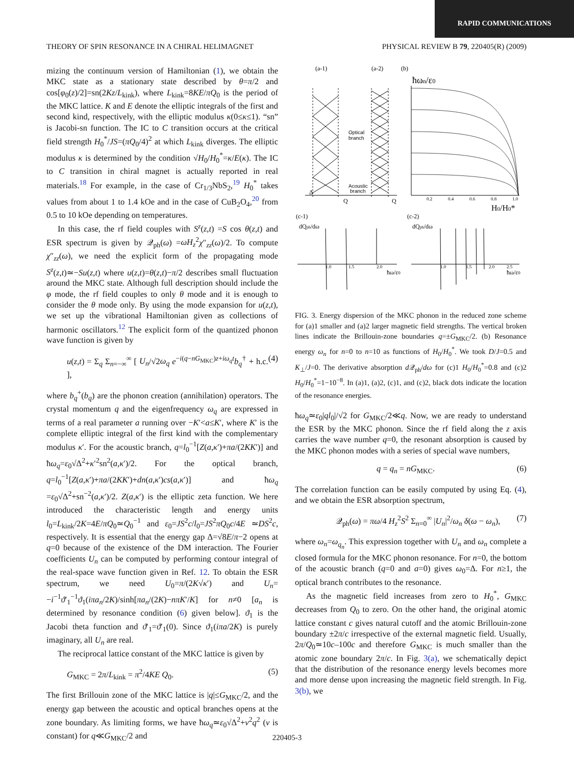RAPID COMMUNICATIONS
THEORY OF SPIN RESONANCE IN A CHIRAL HELIMAGNET PHYSICAL REVIEW B 79, 220405(R) (2009)
mizing the continuum version of Hamiltonian (1), we obtain the MKC state as a stationary state described by θ=π/2 and cos[φ<sub>0</sub>(z)/2]=sn(2Kz/L<sub>kink</sub>), where L<sub>kink</sub>=8KE/πQ<sub>0</sub> is the period of the MKC lattice. K and E denote the elliptic integrals of the first and second kind, respectively, with the elliptic modulus κ(0≤κ≤1). “sn” is Jacobi-sn function. The IC to C transition occurs at the critical field strength H<sub>0</sub><sup>*</sup>/JS=(πQ<sub>0</sub>/4)<sup>2</sup> at which L<sub>kink</sub> diverges. The elliptic modulus κ is determined by the condition √H<sub>0</sub>/H<sub>0</sub><sup>*</sup>=κ/E(κ). The IC to C transition in chiral magnet is actually reported in real materials.<sup>18</sup> For example, in the case of Cr<sub>1/3</sub>NbS<sub>2</sub>,<sup>19</sup> H<sub>0</sub><sup>*</sup> takes values from about 1 to 1.4 kOe and in the case of CuB<sub>2</sub>O<sub>4</sub>,<sup>20</sup> from 0.5 to 10 kOe depending on temperatures.
In this case, the rf field couples with S<sup>z</sup>(z,t) =S cos θ(z,t) and ESR spectrum is given by 𝒬<sub>ph</sub>(ω) =ωH<sub>z</sub><sup>2</sup>χ″<sub>zz</sub>(ω)/2. To compute χ″<sub>zz</sub>(ω), we need the explicit form of the propagating mode S<sup>z</sup>(z,t)≃−Su(z,t) where u(z,t)=θ(z,t)−π/2 describes small fluctuation around the MKC state. Although full description should include the φ mode, the rf field couples to only θ mode and it is enough to consider the θ mode only. By using the mode expansion for u(z,t), we set up the vibrational Hamiltonian given as collections of harmonic oscillators.<sup>12</sup> The explicit form of the quantized phonon wave function is given by
u(z,t) = Σ<sub>q</sub> Σ<sub>n=−∞</sub><sup>∞</sup> [ U<sub>n</sub>/√2ω<sub>q</sub> e<sup>−i(q−nG<sub>MKC</sub>)z+iω<sub>q</sub>t</sup>b<sub>q</sub><sup>†</sup> + h.c. ], (4)
where b<sub>q</sub><sup>+</sup>(b<sub>q</sub>) are the phonon creation (annihilation) operators. The crystal momentum q and the eigenfrequency ω<sub>q</sub> are expressed in terms of a real parameter a running over −K′<a≤K′, where K′ is the complete elliptic integral of the first kind with the complementary modulus κ′. For the acoustic branch, q=l<sub>0</sub><sup>−1</sup>[Z(a,κ′)+πa/(2KK′)] and ħω<sub>q</sub>=ε<sub>0</sub>√Δ<sup>2</sup>+κ′<sup>2</sup>sn<sup>2</sup>(a,κ′)/2. For the optical branch, q=l<sub>0</sub><sup>−1</sup>[Z(a,κ′)+πa/(2KK′)+dn(a,κ′)cs(a,κ′)] and ħω<sub>q</sub> =ε<sub>0</sub>√Δ<sup>2</sup>+sn<sup>−2</sup>(a,κ′)/2. Z(a,κ′) is the elliptic zeta function. We here introduced the characteristic length and energy units l<sub>0</sub>=L<sub>kink</sub>/2K=4E/πQ<sub>0</sub>≃Q<sub>0</sub><sup>−1</sup> and ε<sub>0</sub>=JS<sup>2</sup>c/l<sub>0</sub>=JS<sup>2</sup>πQ<sub>0</sub>c/4E ≃DS<sup>2</sup>c, respectively. It is essential that the energy gap Δ=√8E/π−2 opens at q=0 because of the existence of the DM interaction. The Fourier coefficients U<sub>n</sub> can be computed by performing contour integral of the real-space wave function given in Ref. 12. To obtain the ESR spectrum, we need U<sub>0</sub>=π/(2K√κ′) and U<sub>n</sub>= −i<sup>−1</sup>ϑ′<sub>1</sub><sup>−1</sup>ϑ<sub>1</sub>(iπa<sub>n</sub>/2K)/sinh[πa<sub>n</sub>/(2K)−nπK′/K] for n≠0 [a<sub>n</sub> is determined by resonance condition (6) given below]. ϑ<sub>1</sub> is the Jacobi theta function and ϑ′<sub>1</sub>=ϑ′<sub>1</sub>(0). Since ϑ<sub>1</sub>(iπa/2K) is purely imaginary, all U<sub>n</sub> are real.
The reciprocal lattice constant of the MKC lattice is given by
G<sub>MKC</sub> = 2π/L<sub>kink</sub> = π<sup>2</sup>/4KE Q<sub>0</sub>. (5)
The first Brillouin zone of the MKC lattice is |q|≤G<sub>MKC</sub>/2, and the energy gap between the acoustic and optical branches opens at the zone boundary. As limiting forms, we have ħω<sub>q</sub>≃ε<sub>0</sub>√Δ<sup>2</sup>+v<sup>2</sup>q<sup>2</sup> (v is constant) for q≪G<sub>MKC</sub>/2 and
(a-1)
(a-2)
(b)
ħωn/ε0
Optical
branch
Acoustic
branch
Q
Q
Δ
0.2
0.4
0.6
0.8
1.0
H0/H0*
(c-1)
(c-2)
1.0
1.5
2.0
1.0
1.5
2.0
2.5
ħω/ε0
ħω/ε0
dQph/dω
dQph/dω
FIG. 3. Energy dispersion of the MKC phonon in the reduced zone scheme for (a)1 smaller and (a)2 larger magnetic field strengths. The vertical broken lines indicate the Brillouin-zone boundaries q=±G<sub>MKC</sub>/2. (b) Resonance energy ω<sub>n</sub> for n=0 to n=10 as functions of H<sub>0</sub>/H<sub>0</sub><sup>*</sup>. We took D/J=0.5 and K<sub>⊥</sub>/J=0. The derivative absorption d 𝒬<sub>ph</sub>/dω for (c)1 H<sub>0</sub>/H<sub>0</sub><sup>*</sup>=0.8 and (c)2 H<sub>0</sub>/H<sub>0</sub><sup>*</sup>=1−10<sup>−8</sup>. In (a)1, (a)2, (c)1, and (c)2, black dots indicate the location of the resonance energies.
ħω<sub>q</sub>≃ε<sub>0</sub>|ql<sub>0</sub>|/√2 for G<sub>MKC</sub>/2≪q. Now, we are ready to understand the ESR by the MKC phonon. Since the rf field along the z axis carries the wave number q=0, the resonant absorption is caused by the MKC phonon modes with a series of special wave numbers,
q = q<sub>n</sub> = nG<sub>MKC</sub>. (6)
The correlation function can be easily computed by using Eq. (4), and we obtain the ESR absorption spectrum,
𝒬<sub>ph</sub>(ω) = πω/4 H<sub>z</sub><sup>2</sup>S<sup>2</sup> Σ<sub>n=0</sub><sup>∞</sup> |U<sub>n</sub>|<sup>2</sup>/ω<sub>n</sub> δ(ω − ω<sub>n</sub>), (7)
where ω<sub>n</sub>=ω<sub>q<sub>n</sub></sub>. This expression together with U<sub>n</sub> and ω<sub>n</sub> complete a closed formula for the MKC phonon resonance. For n=0, the bottom of the acoustic branch (q=0 and a=0) gives ω<sub>0</sub>=Δ. For n≥1, the optical branch contributes to the resonance.
As the magnetic field increases from zero to H<sub>0</sub><sup>*</sup>, G<sub>MKC</sub> decreases from Q<sub>0</sub> to zero. On the other hand, the original atomic lattice constant c gives natural cutoff and the atomic Brillouin-zone boundary ±2π/c irrespective of the external magnetic field. Usually, 2π/Q<sub>0</sub>≃10c–100c and therefore G<sub>MKC</sub> is much smaller than the atomic zone boundary 2π/c. In Fig. 3(a), we schematically depict that the distribution of the resonance energy levels becomes more and more dense upon increasing the magnetic field strength. In Fig. 3(b), we
220405-3